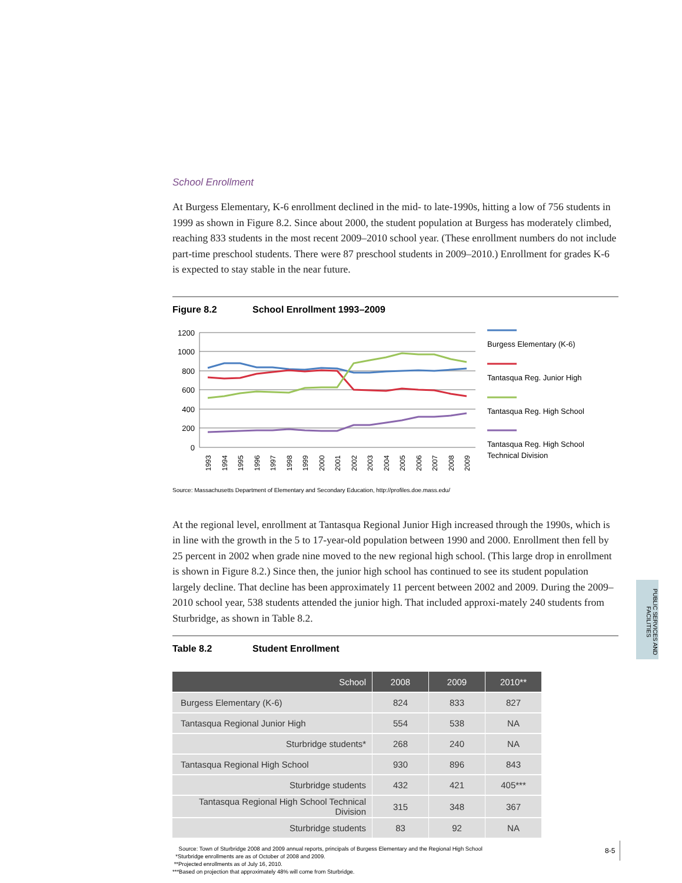School Enrollment
At Burgess Elementary, K-6 enrollment declined in the mid- to late-1990s, hitting a low of 756 students in 1999 as shown in Figure 8.2. Since about 2000, the student population at Burgess has moderately climbed, reaching 833 students in the most recent 2009–2010 school year. (These enrollment numbers do not include part-time preschool students. There were 87 preschool students in 2009–2010.) Enrollment for grades K-6 is expected to stay stable in the near future.
Figure 8.2 School Enrollment 1993–2009
1200
1000
800
600
400
200
0
1993
1994
1995
1996
1997
1998
1999
2000
2001
2002
2003
2004
2005
2006
2007
2008
2009
Burgess Elementary (K-6)
Tantasqua Reg. Junior High
Tantasqua Reg. High School
Tantasqua Reg. High School
Technical Division
Source: Massachusetts Department of Elementary and Secondary Education, http://profiles.doe.mass.edu/
At the regional level, enrollment at Tantasqua Regional Junior High increased through the 1990s, which is in line with the growth in the 5 to 17-year-old population between 1990 and 2000. Enrollment then fell by 25 percent in 2002 when grade nine moved to the new regional high school. (This large drop in enrollment is shown in Figure 8.2.) Since then, the junior high school has continued to see its student population largely decline. That decline has been approximately 11 percent between 2002 and 2009. During the 2009–2010 school year, 538 students attended the junior high. That included approxi-mately 240 students from Sturbridge, as shown in Table 8.2.
Table 8.2 Student Enrollment
| School | 2008 | 2009 | 2010** |
| --- | --- | --- | --- |
| Burgess Elementary (K-6) | 824 | 833 | 827 |
| Tantasqua Regional Junior High | 554 | 538 | NA |
| Sturbridge students* | 268 | 240 | NA |
| Tantasqua Regional High School | 930 | 896 | 843 |
| Sturbridge students | 432 | 421 | 405*** |
| Tantasqua Regional High School Technical Division | 315 | 348 | 367 |
| Sturbridge students | 83 | 92 | NA |
Source: Town of Sturbridge 2008 and 2009 annual reports, principals of Burgess Elementary and the Regional High School
*Sturbridge enrollments are as of October of 2008 and 2009.
**Projected enrollments as of July 16, 2010.
***Based on projection that approximately 48% will come from Sturbridge.
PUBLIC SERVICES AND FACILITIES
8-5